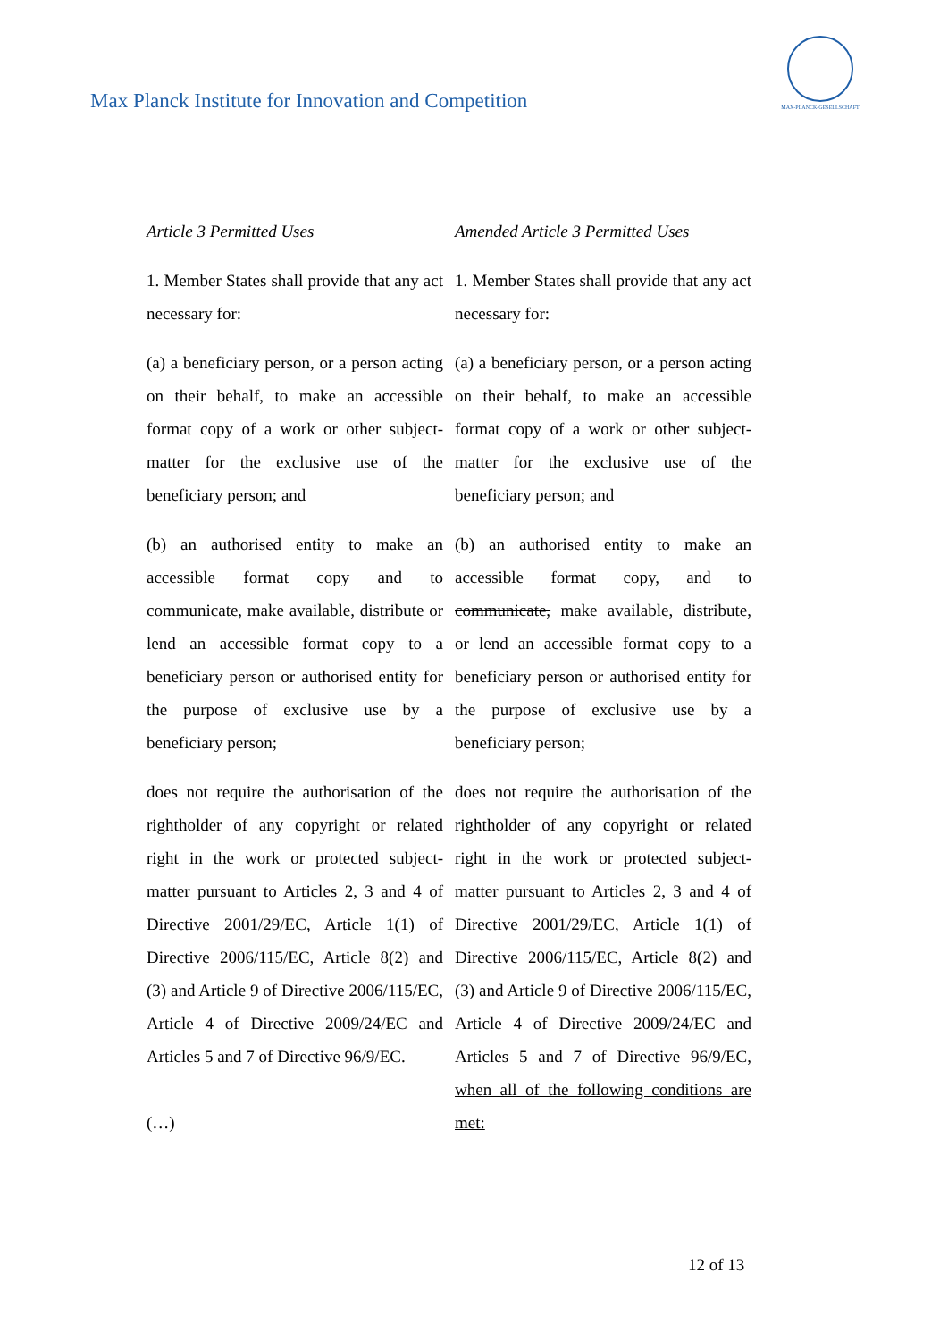Max Planck Institute for Innovation and Competition
MAX-PLANCK-GESELLSCHAFT
| Article 3 Permitted Uses | Amended Article 3 Permitted Uses |
| 1. Member States shall provide that any act necessary for: | 1. Member States shall provide that any act necessary for: |
| (a) a beneficiary person, or a person acting on their behalf, to make an accessible format copy of a work or other subject-matter for the exclusive use of the beneficiary person; and | (a) a beneficiary person, or a person acting on their behalf, to make an accessible format copy of a work or other subject-matter for the exclusive use of the beneficiary person; and |
| (b) an authorised entity to make an accessible format copy and to communicate, make available, distribute or lend an accessible format copy to a beneficiary person or authorised entity for the purpose of exclusive use by a beneficiary person; | (b) an authorised entity to make an accessible format copy , and to communicate, make available, distribute, or lend an accessible format copy to a beneficiary person or authorised entity for the purpose of exclusive use by a beneficiary person; |
| does not require the authorisation of the rightholder of any copyright or related right in the work or protected subject-matter pursuant to Articles 2, 3 and 4 of Directive 2001/29/EC, Article 1(1) of Directive 2006/115/EC, Article 8(2) and (3) and Article 9 of Directive 2006/115/EC, Article 4 of Directive 2009/24/EC and Articles 5 and 7 of Directive 96/9/EC. (…) | does not require the authorisation of the rightholder of any copyright or related right in the work or protected subject-matter pursuant to Articles 2, 3 and 4 of Directive 2001/29/EC, Article 1(1) of Directive 2006/115/EC, Article 8(2) and (3) and Article 9 of Directive 2006/115/EC, Article 4 of Directive 2009/24/EC and Articles 5 and 7 of Directive 96/9/EC , when all of the following conditions are met: |
12 of 13